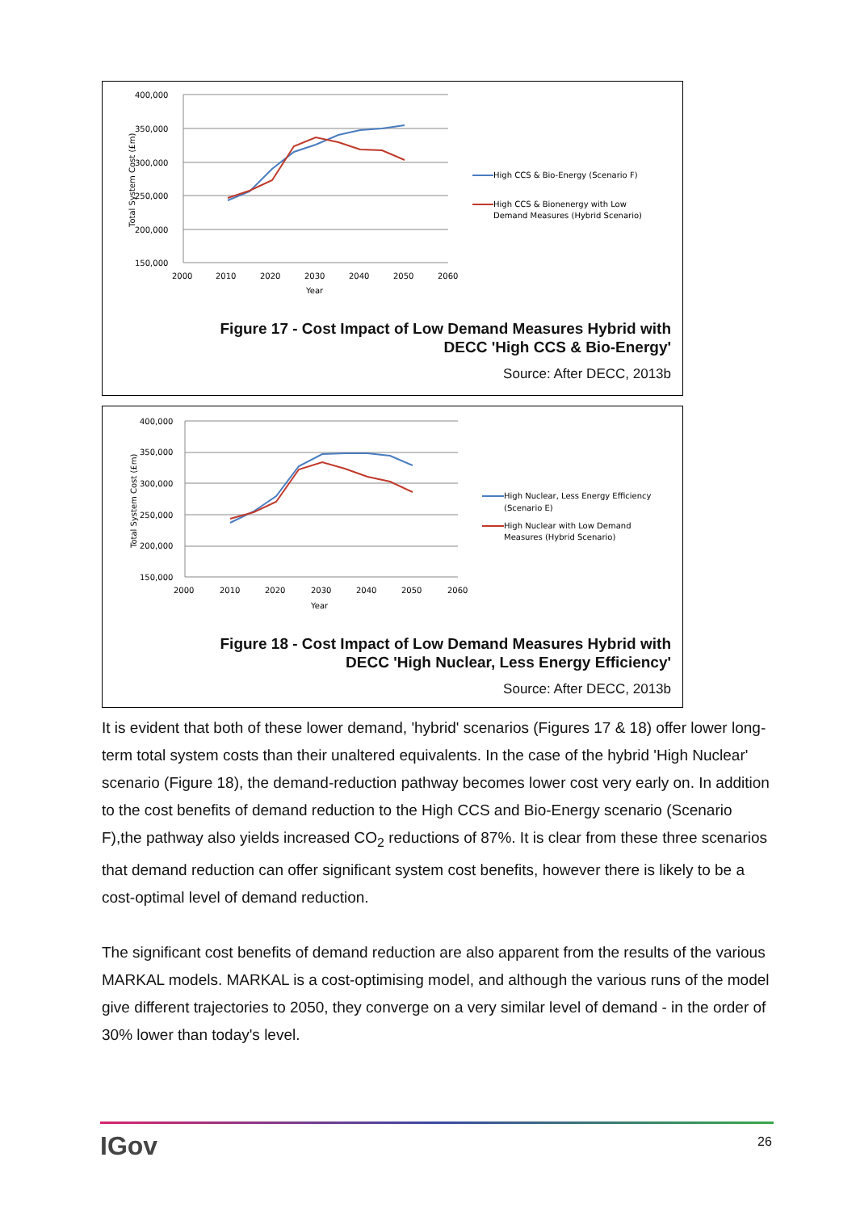400,000
350,000
300,000
250,000
200,000
150,000
2000
2010
2020
2030
2040
2050
2060
Year
Total System Cost (£m)
High CCS & Bio-Energy (Scenario F)
High CCS & Bionenergy with Low
Demand Measures (Hybrid Scenario)
Figure 17 - Cost Impact of Low Demand Measures Hybrid with
DECC 'High CCS & Bio-Energy'
Source: After DECC, 2013b
400,000
350,000
300,000
250,000
200,000
150,000
2000
2010
2020
2030
2040
2050
2060
Year
Total System Cost (£m)
High Nuclear, Less Energy Efficiency
(Scenario E)
High Nuclear with Low Demand
Measures (Hybrid Scenario)
Figure 18 - Cost Impact of Low Demand Measures Hybrid with
DECC 'High Nuclear, Less Energy Efficiency'
Source: After DECC, 2013b
It is evident that both of these lower demand, 'hybrid' scenarios (Figures 17 & 18) offer lower long-term total system costs than their unaltered equivalents. In the case of the hybrid 'High Nuclear' scenario (Figure 18), the demand-reduction pathway becomes lower cost very early on. In addition to the cost benefits of demand reduction to the High CCS and Bio-Energy scenario (Scenario F),the pathway also yields increased CO<sub>2</sub> reductions of 87%. It is clear from these three scenarios that demand reduction can offer significant system cost benefits, however there is likely to be a cost-optimal level of demand reduction.
The significant cost benefits of demand reduction are also apparent from the results of the various MARKAL models. MARKAL is a cost-optimising model, and although the various runs of the model give different trajectories to 2050, they converge on a very similar level of demand - in the order of 30% lower than today's level.
IGov 26